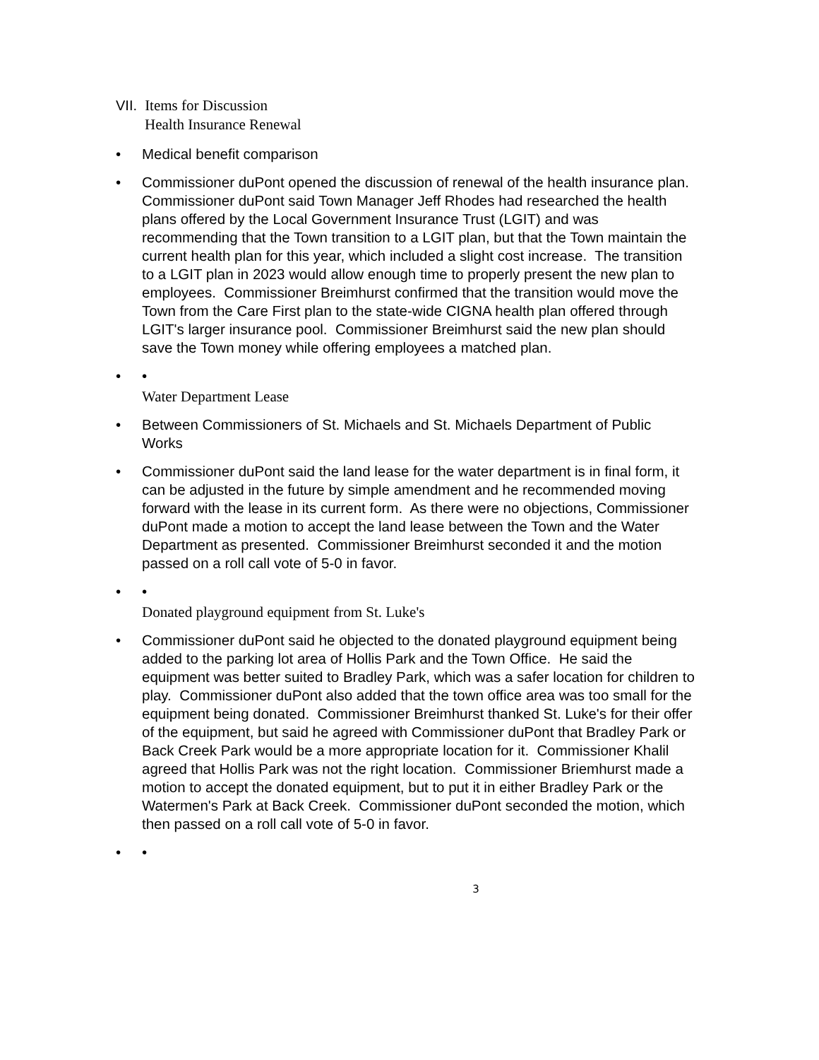VII. Items for Discussion
Health Insurance Renewal
• Medical benefit comparison
• Commissioner duPont opened the discussion of renewal of the health insurance plan. Commissioner duPont said Town Manager Jeff Rhodes had researched the health plans offered by the Local Government Insurance Trust (LGIT) and was recommending that the Town transition to a LGIT plan, but that the Town maintain the current health plan for this year, which included a slight cost increase. The transition to a LGIT plan in 2023 would allow enough time to properly present the new plan to employees. Commissioner Breimhurst confirmed that the transition would move the Town from the Care First plan to the state-wide CIGNA health plan offered through LGIT's larger insurance pool. Commissioner Breimhurst said the new plan should save the Town money while offering employees a matched plan.
• •
Water Department Lease
• Between Commissioners of St. Michaels and St. Michaels Department of Public Works
• Commissioner duPont said the land lease for the water department is in final form, it can be adjusted in the future by simple amendment and he recommended moving forward with the lease in its current form. As there were no objections, Commissioner duPont made a motion to accept the land lease between the Town and the Water Department as presented. Commissioner Breimhurst seconded it and the motion passed on a roll call vote of 5-0 in favor.
• •
Donated playground equipment from St. Luke's
• Commissioner duPont said he objected to the donated playground equipment being added to the parking lot area of Hollis Park and the Town Office. He said the equipment was better suited to Bradley Park, which was a safer location for children to play. Commissioner duPont also added that the town office area was too small for the equipment being donated. Commissioner Breimhurst thanked St. Luke's for their offer of the equipment, but said he agreed with Commissioner duPont that Bradley Park or Back Creek Park would be a more appropriate location for it. Commissioner Khalil agreed that Hollis Park was not the right location. Commissioner Briemhurst made a motion to accept the donated equipment, but to put it in either Bradley Park or the Watermen's Park at Back Creek. Commissioner duPont seconded the motion, which then passed on a roll call vote of 5-0 in favor.
• •
3